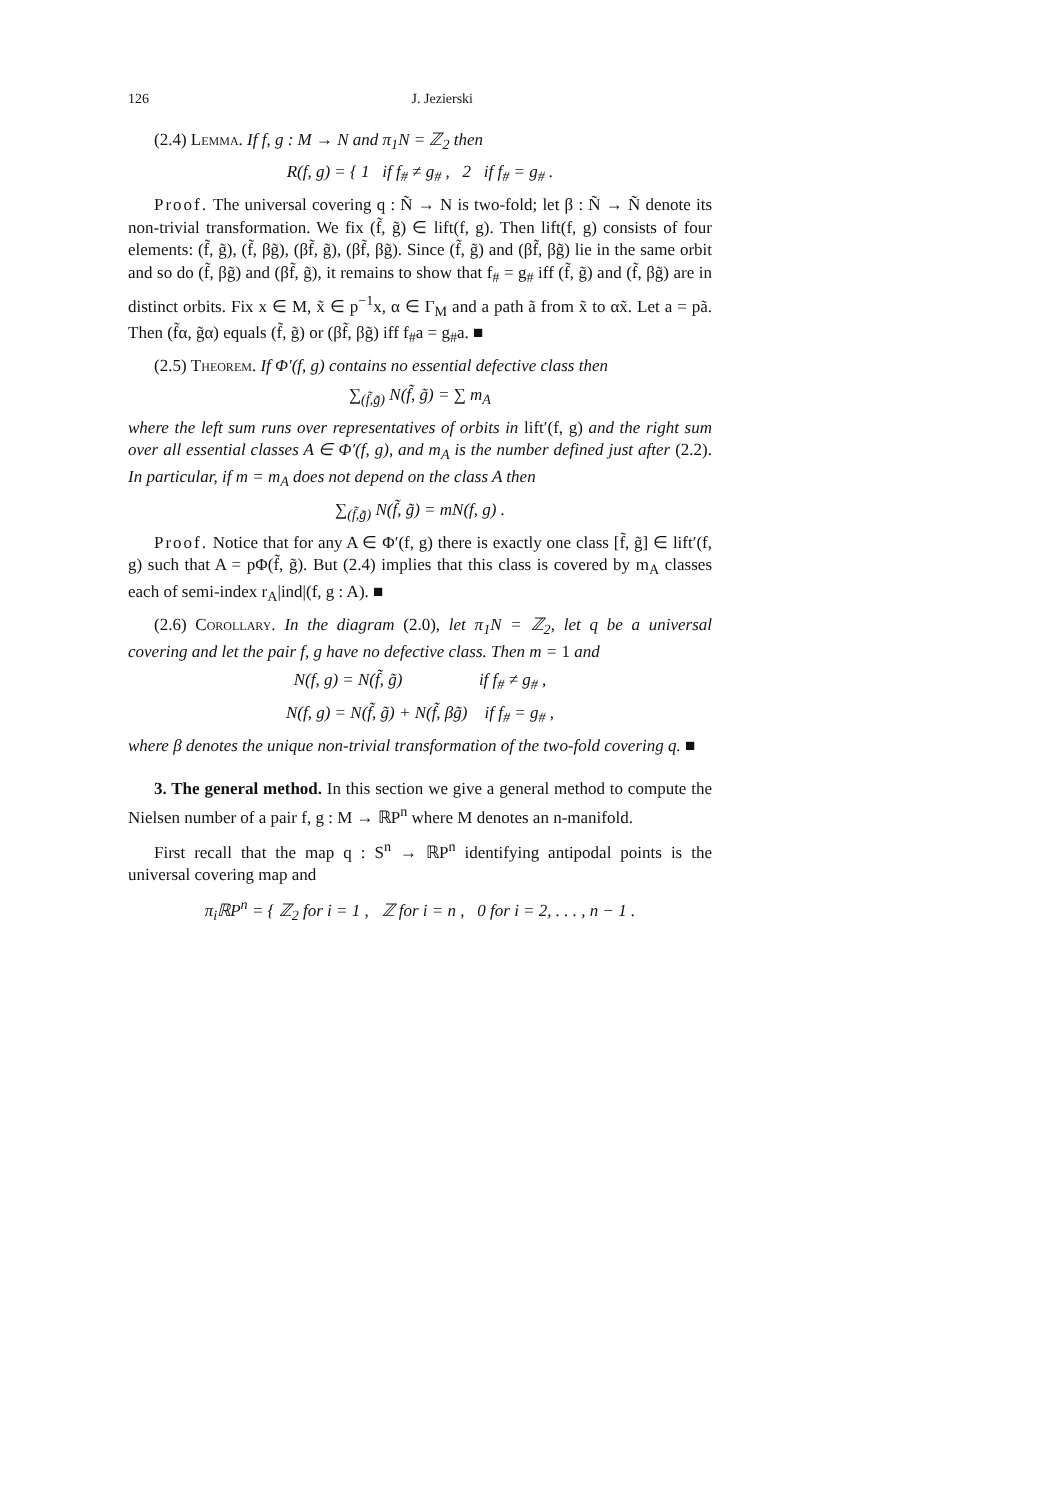126 J. Jezierski
(2.4) Lemma. If f, g : M → N and π<sub>1</sub>N = ℤ<sub>2</sub> then
R(f, g) = { 1 if f<sub>#</sub> ≠ g<sub>#</sub> , 2 if f<sub>#</sub> = g<sub>#</sub> .
Proof. The universal covering q : Ñ → N is two-fold; let β : Ñ → Ñ denote its non-trivial transformation. We fix (f̃, g̃) ∈ lift(f, g). Then lift(f, g) consists of four elements: (f̃, g̃), (f̃, βg̃), (βf̃, g̃), (βf̃, βg̃). Since (f̃, g̃) and (βf̃, βg̃) lie in the same orbit and so do (f̃, βg̃) and (βf̃, g̃), it remains to show that f<sub>#</sub> = g<sub>#</sub> iff (f̃, g̃) and (f̃, βg̃) are in distinct orbits. Fix x ∈ M, x̃ ∈ p<sup>−1</sup>x, α ∈ Γ<sub>M</sub> and a path ã from x̃ to αx̃. Let a = pã. Then (f̃α, g̃α) equals (f̃, g̃) or (βf̃, βg̃) iff f<sub>#</sub>a = g<sub>#</sub>a. ■
(2.5) Theorem. If Φ′(f, g) contains no essential defective class then
∑<sub>(f̃,g̃)</sub> N(f̃, g̃) = ∑ m<sub>A</sub>
where the left sum runs over representatives of orbits in lift′(f, g) and the right sum over all essential classes A ∈ Φ′(f, g), and m<sub>A</sub> is the number defined just after (2.2). In particular, if m = m<sub>A</sub> does not depend on the class A then
∑<sub>(f̃,g̃)</sub> N(f̃, g̃) = mN(f, g) .
Proof. Notice that for any A ∈ Φ′(f, g) there is exactly one class [f̃, g̃] ∈ lift′(f, g) such that A = pΦ(f̃, g̃). But (2.4) implies that this class is covered by m<sub>A</sub> classes each of semi-index r<sub>A</sub>|ind|(f, g : A). ■
(2.6) Corollary. In the diagram (2.0), let π<sub>1</sub>N = ℤ<sub>2</sub>, let q be a universal covering and let the pair f, g have no defective class. Then m = 1 and
N(f, g) = N(f̃, g̃) if f<sub>#</sub> ≠ g<sub>#</sub> ,
N(f, g) = N(f̃, g̃) + N(f̃, βg̃) if f<sub>#</sub> = g<sub>#</sub> ,
where β denotes the unique non-trivial transformation of the two-fold covering q. ■
3. The general method. In this section we give a general method to compute the Nielsen number of a pair f, g : M → ℝP<sup>n</sup> where M denotes an n-manifold.
First recall that the map q : S<sup>n</sup> → ℝP<sup>n</sup> identifying antipodal points is the universal covering map and
π<sub>i</sub>ℝP<sup>n</sup> = { ℤ<sub>2</sub> for i = 1 , ℤ for i = n , 0 for i = 2, . . . , n − 1 .